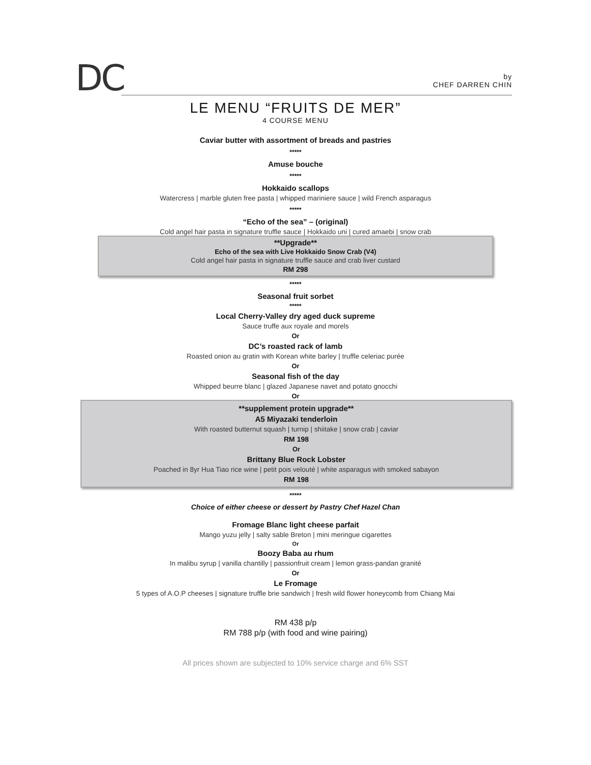DC
by
CHEF DARREN CHIN
LE MENU “FRUITS DE MER”
4 COURSE MENU
Caviar butter with assortment of breads and pastries
*****
Amuse bouche
*****
Hokkaido scallops
Watercress | marble gluten free pasta | whipped mariniere sauce | wild French asparagus
*****
“Echo of the sea” – (original)
Cold angel hair pasta in signature truffle sauce | Hokkaido uni | cured amaebi | snow crab
**Upgrade**
Echo of the sea with Live Hokkaido Snow Crab (V4)
Cold angel hair pasta in signature truffle sauce and crab liver custard
RM 298
*****
Seasonal fruit sorbet
*****
Local Cherry-Valley dry aged duck supreme
Sauce truffe aux royale and morels
Or
DC’s roasted rack of lamb
Roasted onion au gratin with Korean white barley | truffle celeriac purée
Or
Seasonal fish of the day
Whipped beurre blanc | glazed Japanese navet and potato gnocchi
Or
**supplement protein upgrade**
A5 Miyazaki tenderloin
With roasted butternut squash | turnip | shiitake | snow crab | caviar
RM 198
Or
Brittany Blue Rock Lobster
Poached in 8yr Hua Tiao rice wine | petit pois velouté | white asparagus with smoked sabayon
RM 198
*****
Choice of either cheese or dessert by Pastry Chef Hazel Chan
Fromage Blanc light cheese parfait
Mango yuzu jelly | salty sable Breton | mini meringue cigarettes
Or
Boozy Baba au rhum
In malibu syrup | vanilla chantilly | passionfruit cream | lemon grass-pandan granité
Or
Le Fromage
5 types of A.O.P cheeses | signature truffle brie sandwich | fresh wild flower honeycomb from Chiang Mai
RM 438 p/p
RM 788 p/p (with food and wine pairing)
All prices shown are subjected to 10% service charge and 6% SST